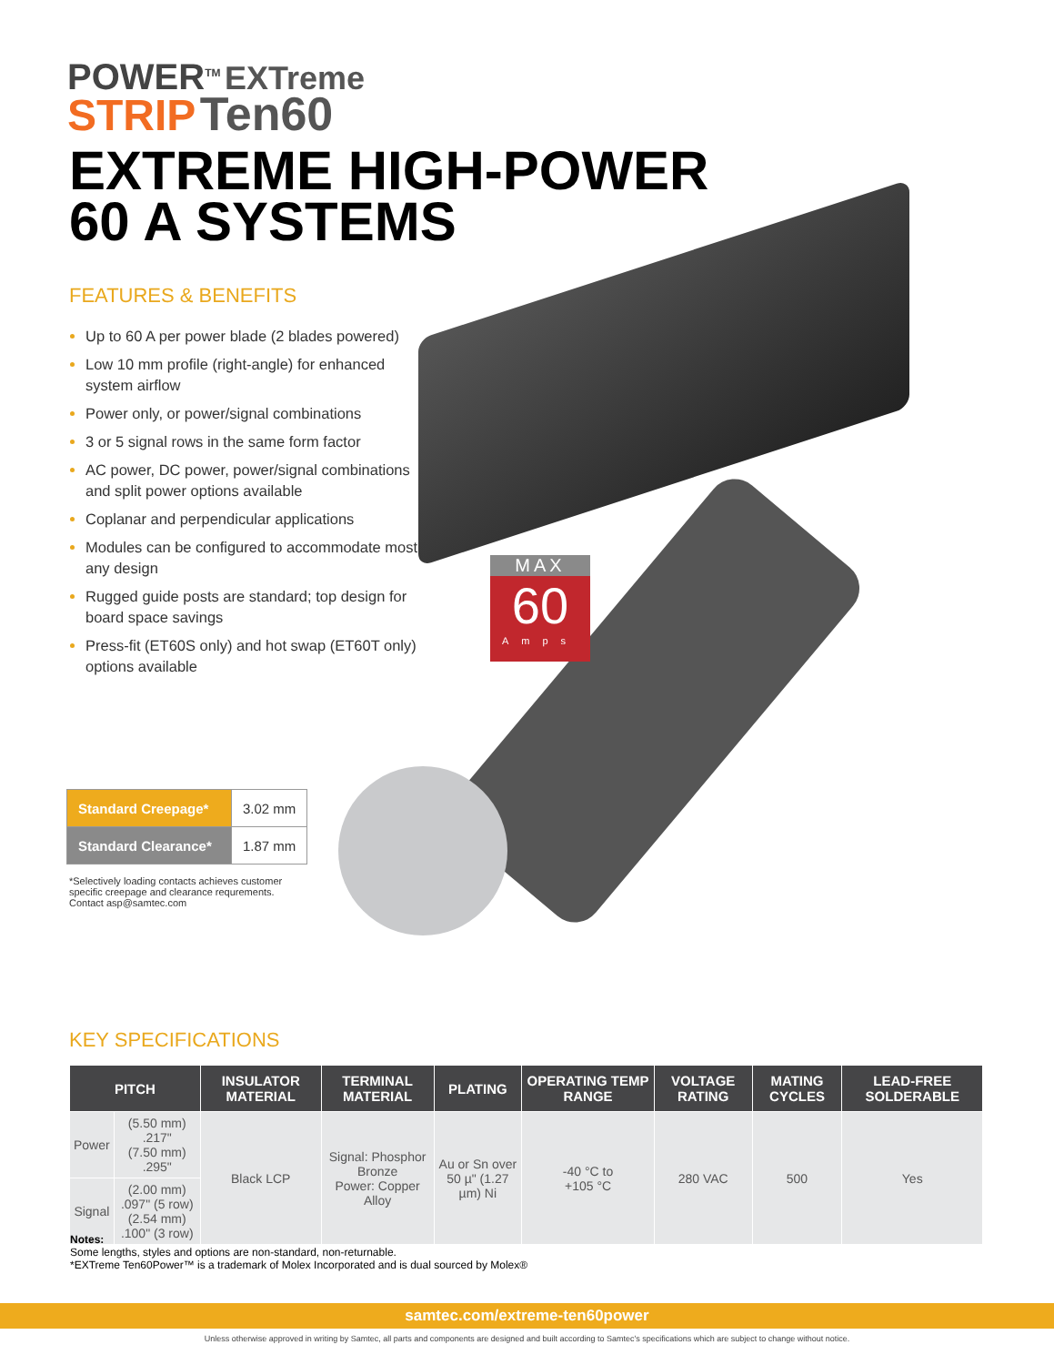POWER<sup>TM</sup> EXTreme
STRIP Ten60
EXTREME HIGH-POWER
60 A SYSTEMS
FEATURES & BENEFITS
Up to 60 A per power blade (2 blades powered)
Low 10 mm profile (right-angle) for enhanced system airflow
Power only, or power/signal combinations
3 or 5 signal rows in the same form factor
AC power, DC power, power/signal combinations and split power options available
Coplanar and perpendicular applications
Modules can be configured to accommodate most any design
Rugged guide posts are standard; top design for board space savings
Press-fit (ET60S only) and hot swap (ET60T only) options available
MAX
60
Amps
| Standard Creepage* | 3.02 mm |
| Standard Clearance* | 1.87 mm |
*Selectively loading contacts achieves customer specific creepage and clearance requrements. Contact asp@samtec.com
KEY SPECIFICATIONS
| PITCH | | INSULATOR MATERIAL | TERMINAL MATERIAL | PLATING | OPERATING TEMP RANGE | VOLTAGE RATING | MATING CYCLES | LEAD-FREE SOLDERABLE |
| --- | --- | --- | --- | --- | --- | --- | --- | --- |
| Power | (5.50 mm) .217" (7.50 mm) .295" | Black LCP | Signal: Phosphor Bronze Power: Copper Alloy | Au or Sn over 50 µ" (1.27 µm) Ni | -40 °C to +105 °C | 280 VAC | 500 | Yes |
| Signal | (2.00 mm) .097" (5 row) (2.54 mm) .100" (3 row) | | | | | | | |
Notes:
Some lengths, styles and options are non-standard, non-returnable.
*EXTreme Ten60Power™ is a trademark of Molex Incorporated and is dual sourced by Molex®
samtec.com/extreme-ten60power
Unless otherwise approved in writing by Samtec, all parts and components are designed and built according to Samtec's specifications which are subject to change without notice.